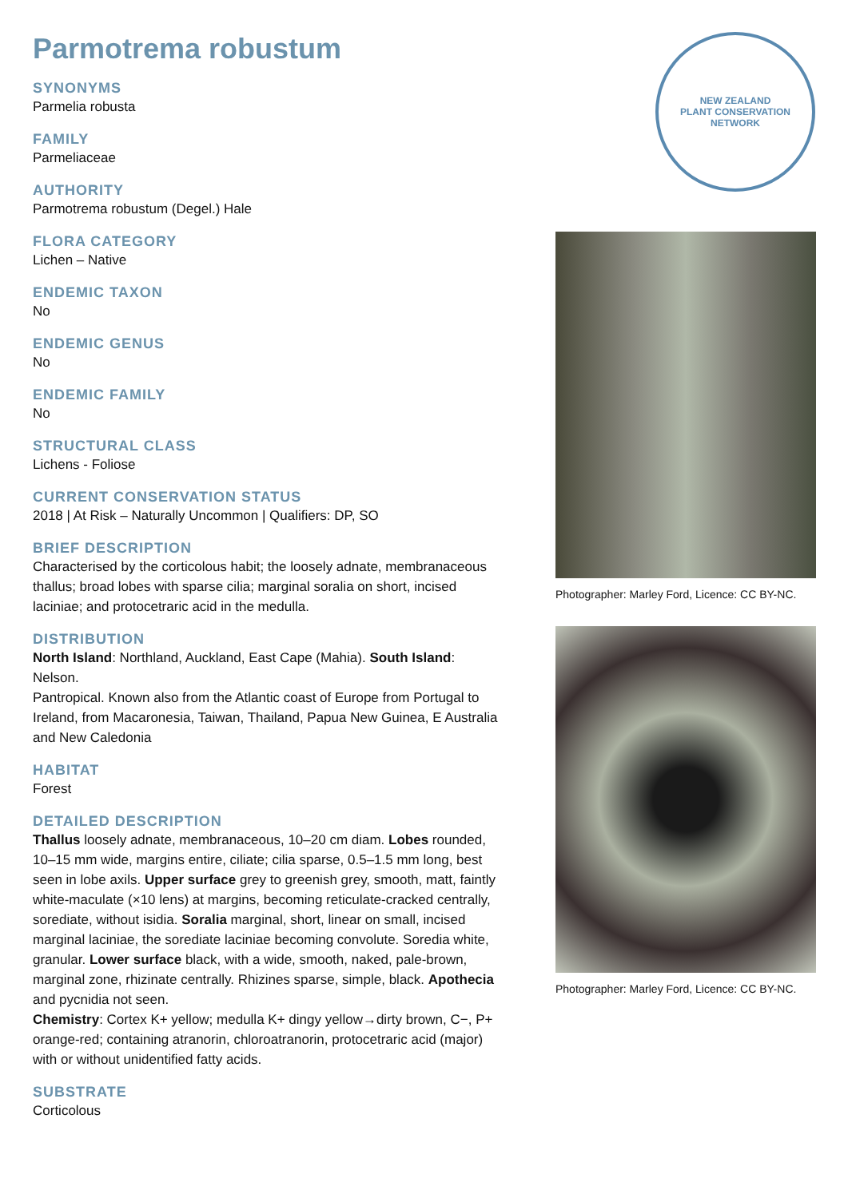Parmotrema robustum
SYNONYMS
Parmelia robusta
FAMILY
Parmeliaceae
AUTHORITY
Parmotrema robustum (Degel.) Hale
FLORA CATEGORY
Lichen – Native
ENDEMIC TAXON
No
ENDEMIC GENUS
No
ENDEMIC FAMILY
No
STRUCTURAL CLASS
Lichens - Foliose
CURRENT CONSERVATION STATUS
2018 | At Risk – Naturally Uncommon | Qualifiers: DP, SO
BRIEF DESCRIPTION
Characterised by the corticolous habit; the loosely adnate, membranaceous thallus; broad lobes with sparse cilia; marginal soralia on short, incised laciniae; and protocetraric acid in the medulla.
DISTRIBUTION
North Island: Northland, Auckland, East Cape (Mahia). South Island: Nelson.
Pantropical. Known also from the Atlantic coast of Europe from Portugal to Ireland, from Macaronesia, Taiwan, Thailand, Papua New Guinea, E Australia and New Caledonia
HABITAT
Forest
DETAILED DESCRIPTION
Thallus loosely adnate, membranaceous, 10–20 cm diam. Lobes rounded, 10–15 mm wide, margins entire, ciliate; cilia sparse, 0.5–1.5 mm long, best seen in lobe axils. Upper surface grey to greenish grey, smooth, matt, faintly white-maculate (×10 lens) at margins, becoming reticulate-cracked centrally, sorediate, without isidia. Soralia marginal, short, linear on small, incised marginal laciniae, the sorediate laciniae becoming convolute. Soredia white, granular. Lower surface black, with a wide, smooth, naked, pale-brown, marginal zone, rhizinate centrally. Rhizines sparse, simple, black. Apothecia and pycnidia not seen.
Chemistry: Cortex K+ yellow; medulla K+ dingy yellow→dirty brown, C−, P+ orange-red; containing atranorin, chloroatranorin, protocetraric acid (major) with or without unidentified fatty acids.
SUBSTRATE
Corticolous
NEW ZEALAND
PLANT CONSERVATION NETWORK
Photographer: Marley Ford, Licence: CC BY-NC.
Photographer: Marley Ford, Licence: CC BY-NC.